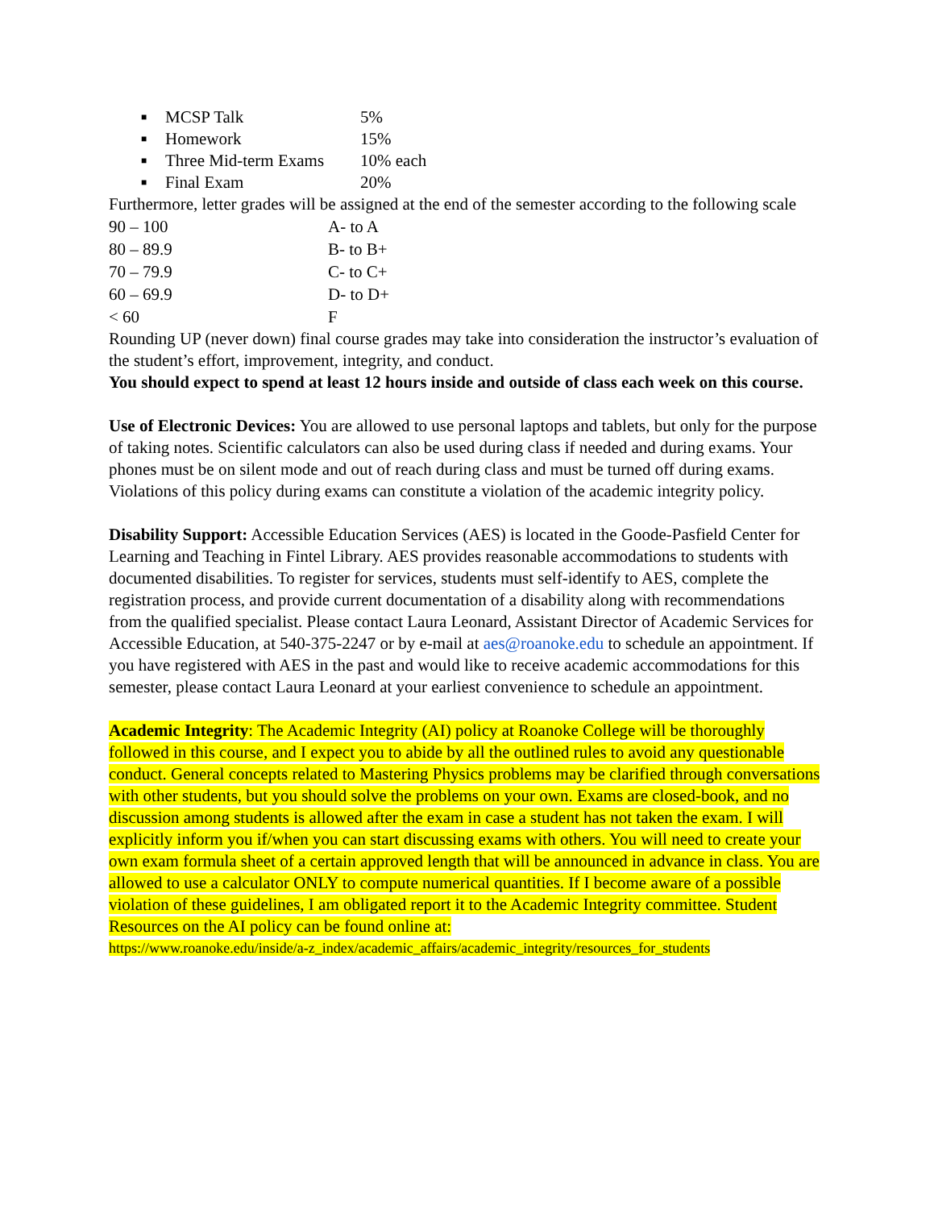■ MCSP Talk 5%
■ Homework 15%
■ Three Mid-term Exams 10% each
■ Final Exam 20%
Furthermore, letter grades will be assigned at the end of the semester according to the following scale
| 90 – 100 | A- to A |
| 80 – 89.9 | B- to B+ |
| 70 – 79.9 | C- to C+ |
| 60 – 69.9 | D- to D+ |
| < 60 | F |
Rounding UP (never down) final course grades may take into consideration the instructor’s evaluation of the student’s effort, improvement, integrity, and conduct.
You should expect to spend at least 12 hours inside and outside of class each week on this course.
Use of Electronic Devices: You are allowed to use personal laptops and tablets, but only for the purpose of taking notes. Scientific calculators can also be used during class if needed and during exams. Your phones must be on silent mode and out of reach during class and must be turned off during exams. Violations of this policy during exams can constitute a violation of the academic integrity policy.
Disability Support: Accessible Education Services (AES) is located in the Goode-Pasfield Center for Learning and Teaching in Fintel Library. AES provides reasonable accommodations to students with documented disabilities. To register for services, students must self-identify to AES, complete the registration process, and provide current documentation of a disability along with recommendations from the qualified specialist. Please contact Laura Leonard, Assistant Director of Academic Services for Accessible Education, at 540-375-2247 or by e-mail at aes@roanoke.edu to schedule an appointment. If you have registered with AES in the past and would like to receive academic accommodations for this semester, please contact Laura Leonard at your earliest convenience to schedule an appointment.
Academic Integrity: The Academic Integrity (AI) policy at Roanoke College will be thoroughly followed in this course, and I expect you to abide by all the outlined rules to avoid any questionable conduct. General concepts related to Mastering Physics problems may be clarified through conversations with other students, but you should solve the problems on your own. Exams are closed-book, and no discussion among students is allowed after the exam in case a student has not taken the exam. I will explicitly inform you if/when you can start discussing exams with others. You will need to create your own exam formula sheet of a certain approved length that will be announced in advance in class. You are allowed to use a calculator ONLY to compute numerical quantities. If I become aware of a possible violation of these guidelines, I am obligated report it to the Academic Integrity committee. Student Resources on the AI policy can be found online at:
https://www.roanoke.edu/inside/a-z_index/academic_affairs/academic_integrity/resources_for_students